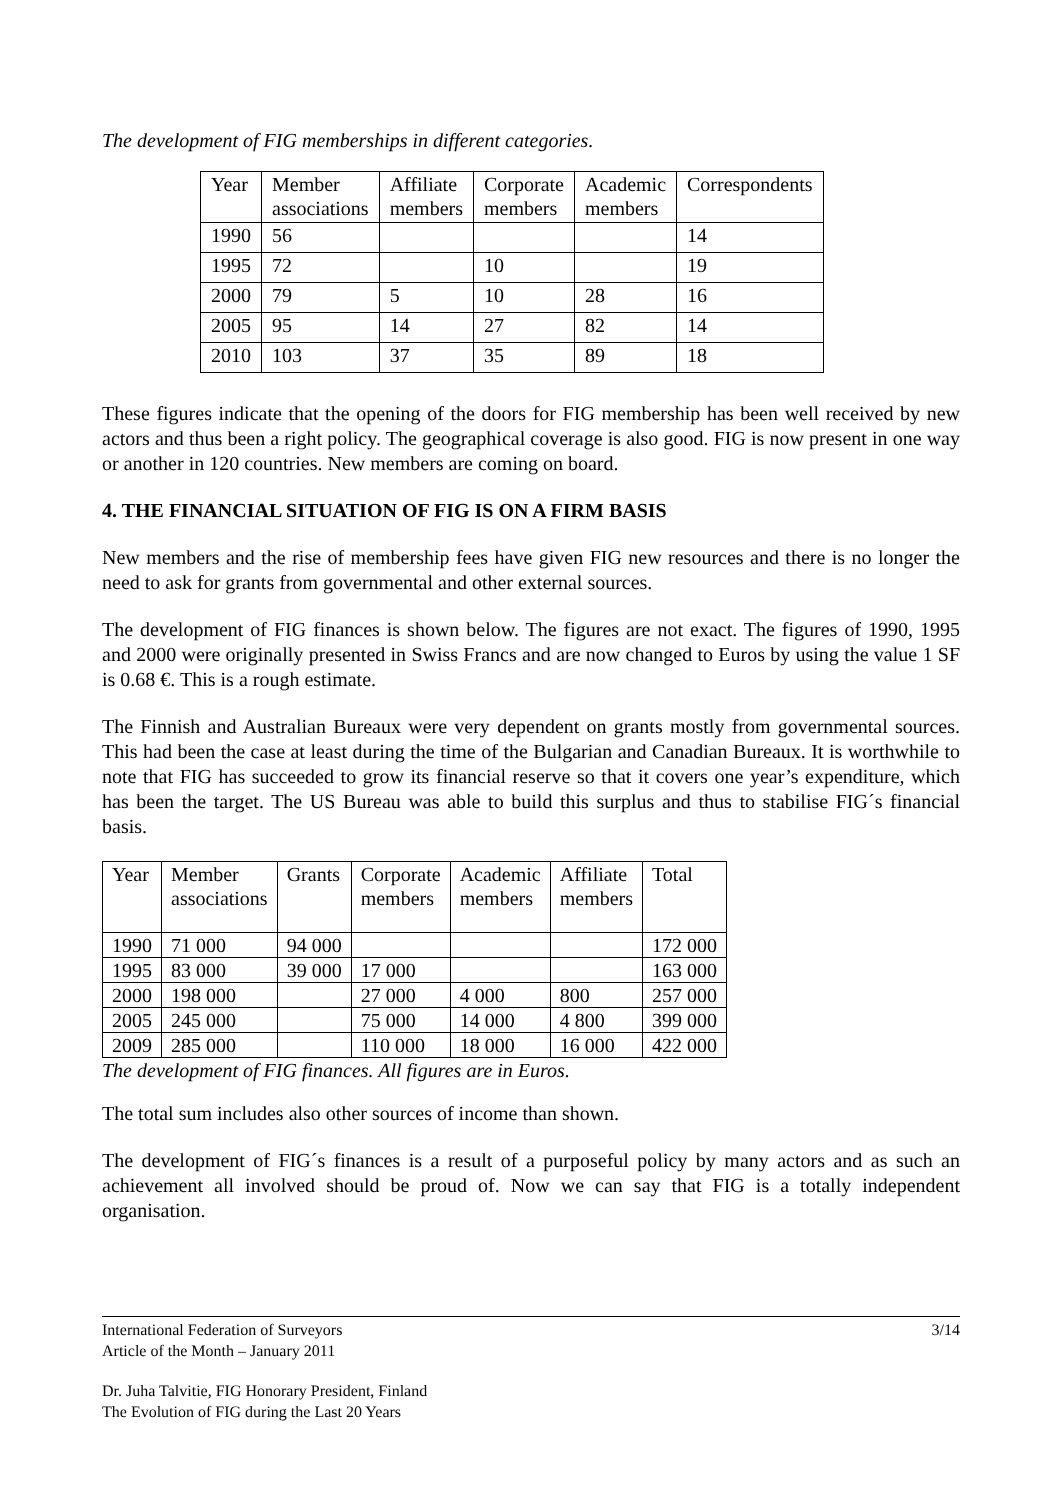The development of FIG memberships in different categories.
| Year | Member associations | Affiliate members | Corporate members | Academic members | Correspondents |
| 1990 | 56 | | | | 14 |
| 1995 | 72 | | 10 | | 19 |
| 2000 | 79 | 5 | 10 | 28 | 16 |
| 2005 | 95 | 14 | 27 | 82 | 14 |
| 2010 | 103 | 37 | 35 | 89 | 18 |
These figures indicate that the opening of the doors for FIG membership has been well received by new actors and thus been a right policy. The geographical coverage is also good. FIG is now present in one way or another in 120 countries. New members are coming on board.
4. THE FINANCIAL SITUATION OF FIG IS ON A FIRM BASIS
New members and the rise of membership fees have given FIG new resources and there is no longer the need to ask for grants from governmental and other external sources.
The development of FIG finances is shown below. The figures are not exact. The figures of 1990, 1995 and 2000 were originally presented in Swiss Francs and are now changed to Euros by using the value 1 SF is 0.68 €. This is a rough estimate.
The Finnish and Australian Bureaux were very dependent on grants mostly from governmental sources. This had been the case at least during the time of the Bulgarian and Canadian Bureaux. It is worthwhile to note that FIG has succeeded to grow its financial reserve so that it covers one year’s expenditure, which has been the target. The US Bureau was able to build this surplus and thus to stabilise FIG´s financial basis.
| Year | Member associations | Grants | Corporate members | Academic members | Affiliate members | Total |
| 1990 | 71 000 | 94 000 | | | | 172 000 |
| 1995 | 83 000 | 39 000 | 17 000 | | | 163 000 |
| 2000 | 198 000 | | 27 000 | 4 000 | 800 | 257 000 |
| 2005 | 245 000 | | 75 000 | 14 000 | 4 800 | 399 000 |
| 2009 | 285 000 | | 110 000 | 18 000 | 16 000 | 422 000 |
The development of FIG finances. All figures are in Euros.
The total sum includes also other sources of income than shown.
The development of FIG´s finances is a result of a purposeful policy by many actors and as such an achievement all involved should be proud of. Now we can say that FIG is a totally independent organisation.
International Federation of Surveyors 3/14
Article of the Month – January 2011
Dr. Juha Talvitie, FIG Honorary President, Finland
The Evolution of FIG during the Last 20 Years